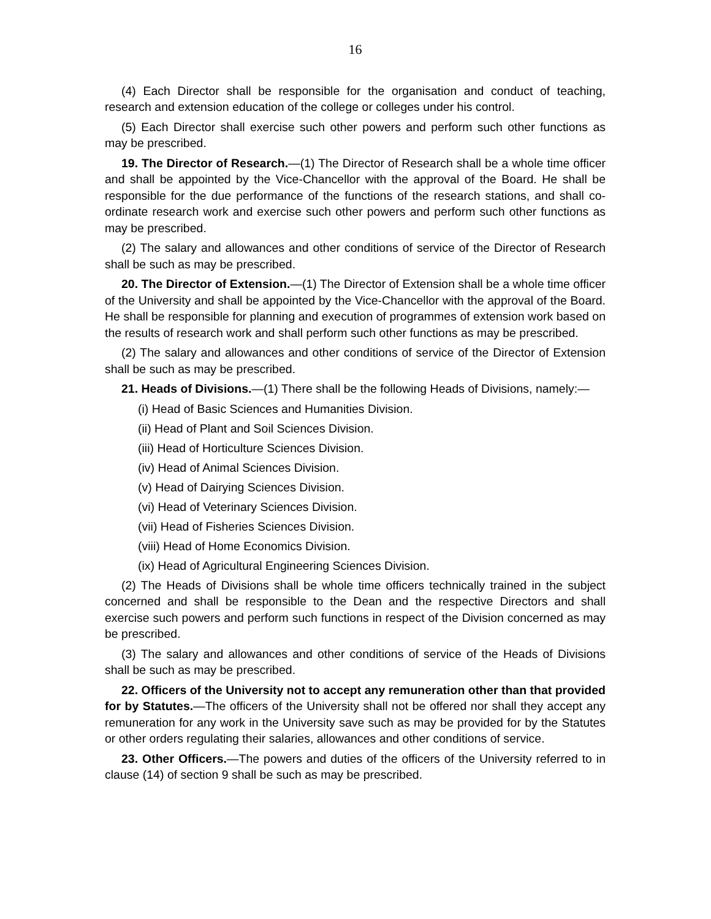16
(4) Each Director shall be responsible for the organisation and conduct of teaching, research and extension education of the college or colleges under his control.
(5) Each Director shall exercise such other powers and perform such other functions as may be prescribed.
19. The Director of Research.—(1) The Director of Research shall be a whole time officer and shall be appointed by the Vice-Chancellor with the approval of the Board. He shall be responsible for the due performance of the functions of the research stations, and shall co-ordinate research work and exercise such other powers and perform such other functions as may be prescribed.
(2) The salary and allowances and other conditions of service of the Director of Research shall be such as may be prescribed.
20. The Director of Extension.—(1) The Director of Extension shall be a whole time officer of the University and shall be appointed by the Vice-Chancellor with the approval of the Board. He shall be responsible for planning and execution of programmes of extension work based on the results of research work and shall perform such other functions as may be prescribed.
(2) The salary and allowances and other conditions of service of the Director of Extension shall be such as may be prescribed.
21. Heads of Divisions.—(1) There shall be the following Heads of Divisions, namely:—
(i) Head of Basic Sciences and Humanities Division.
(ii) Head of Plant and Soil Sciences Division.
(iii) Head of Horticulture Sciences Division.
(iv) Head of Animal Sciences Division.
(v) Head of Dairying Sciences Division.
(vi) Head of Veterinary Sciences Division.
(vii) Head of Fisheries Sciences Division.
(viii) Head of Home Economics Division.
(ix) Head of Agricultural Engineering Sciences Division.
(2) The Heads of Divisions shall be whole time officers technically trained in the subject concerned and shall be responsible to the Dean and the respective Directors and shall exercise such powers and perform such functions in respect of the Division concerned as may be prescribed.
(3) The salary and allowances and other conditions of service of the Heads of Divisions shall be such as may be prescribed.
22. Officers of the University not to accept any remuneration other than that provided for by Statutes.—The officers of the University shall not be offered nor shall they accept any remuneration for any work in the University save such as may be provided for by the Statutes or other orders regulating their salaries, allowances and other conditions of service.
23. Other Officers.—The powers and duties of the officers of the University referred to in clause (14) of section 9 shall be such as may be prescribed.